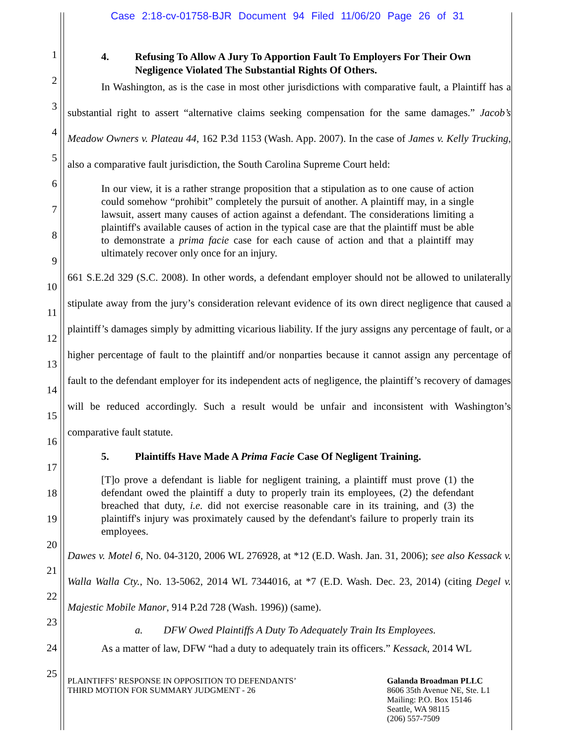Case 2:18-cv-01758-BJR Document 94 Filed 11/06/20 Page 26 of 31
1
2
3
4
5
6
7
8
9
10
11
12
13
14
15
16
17
18
19
20
21
22
23
24
25
4. Refusing To Allow A Jury To Apportion Fault To Employers For Their Own Negligence Violated The Substantial Rights Of Others.
In Washington, as is the case in most other jurisdictions with comparative fault, a Plaintiff has a substantial right to assert “alternative claims seeking compensation for the same damages.” Jacob’s Meadow Owners v. Plateau 44, 162 P.3d 1153 (Wash. App. 2007). In the case of James v. Kelly Trucking, also a comparative fault jurisdiction, the South Carolina Supreme Court held:
In our view, it is a rather strange proposition that a stipulation as to one cause of action could somehow “prohibit” completely the pursuit of another. A plaintiff may, in a single lawsuit, assert many causes of action against a defendant. The considerations limiting a plaintiff's available causes of action in the typical case are that the plaintiff must be able to demonstrate a prima facie case for each cause of action and that a plaintiff may ultimately recover only once for an injury.
661 S.E.2d 329 (S.C. 2008). In other words, a defendant employer should not be allowed to unilaterally stipulate away from the jury’s consideration relevant evidence of its own direct negligence that caused a plaintiff’s damages simply by admitting vicarious liability. If the jury assigns any percentage of fault, or a higher percentage of fault to the plaintiff and/or nonparties because it cannot assign any percentage of fault to the defendant employer for its independent acts of negligence, the plaintiff’s recovery of damages will be reduced accordingly. Such a result would be unfair and inconsistent with Washington’s comparative fault statute.
5. Plaintiffs Have Made A Prima Facie Case Of Negligent Training.
[T]o prove a defendant is liable for negligent training, a plaintiff must prove (1) the defendant owed the plaintiff a duty to properly train its employees, (2) the defendant breached that duty, i.e. did not exercise reasonable care in its training, and (3) the plaintiff's injury was proximately caused by the defendant's failure to properly train its employees.
Dawes v. Motel 6, No. 04-3120, 2006 WL 276928, at *12 (E.D. Wash. Jan. 31, 2006); see also Kessack v. Walla Walla Cty., No. 13-5062, 2014 WL 7344016, at *7 (E.D. Wash. Dec. 23, 2014) (citing Degel v. Majestic Mobile Manor, 914 P.2d 728 (Wash. 1996)) (same).
a. DFW Owed Plaintiffs A Duty To Adequately Train Its Employees.
As a matter of law, DFW “had a duty to adequately train its officers.” Kessack, 2014 WL
PLAINTIFFS’ RESPONSE IN OPPOSITION TO DEFENDANTS’
THIRD MOTION FOR SUMMARY JUDGMENT - 26
Galanda Broadman PLLC
8606 35th Avenue NE, Ste. L1
Mailing: P.O. Box 15146
Seattle, WA 98115
(206) 557-7509